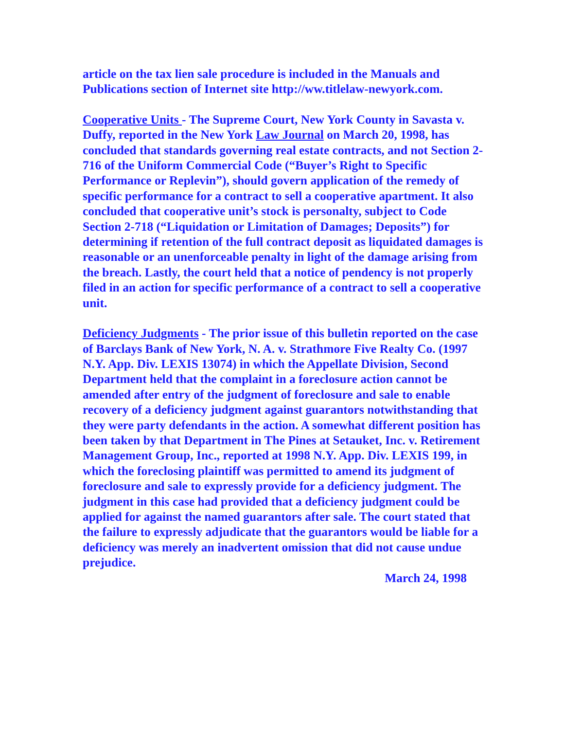article on the tax lien sale procedure is included in the Manuals and Publications section of Internet site http://ww.titlelaw-newyork.com.
Cooperative Units - The Supreme Court, New York County in Savasta v. Duffy, reported in the New York Law Journal on March 20, 1998, has concluded that standards governing real estate contracts, and not Section 2-716 of the Uniform Commercial Code (“Buyer’s Right to Specific Performance or Replevin”), should govern application of the remedy of specific performance for a contract to sell a cooperative apartment. It also concluded that cooperative unit’s stock is personalty, subject to Code Section 2-718 (“Liquidation or Limitation of Damages; Deposits”) for determining if retention of the full contract deposit as liquidated damages is reasonable or an unenforceable penalty in light of the damage arising from the breach. Lastly, the court held that a notice of pendency is not properly filed in an action for specific performance of a contract to sell a cooperative unit.
Deficiency Judgments - The prior issue of this bulletin reported on the case of Barclays Bank of New York, N. A. v. Strathmore Five Realty Co. (1997 N.Y. App. Div. LEXIS 13074) in which the Appellate Division, Second Department held that the complaint in a foreclosure action cannot be amended after entry of the judgment of foreclosure and sale to enable recovery of a deficiency judgment against guarantors notwithstanding that they were party defendants in the action. A somewhat different position has been taken by that Department in The Pines at Setauket, Inc. v. Retirement Management Group, Inc., reported at 1998 N.Y. App. Div. LEXIS 199, in which the foreclosing plaintiff was permitted to amend its judgment of foreclosure and sale to expressly provide for a deficiency judgment. The judgment in this case had provided that a deficiency judgment could be applied for against the named guarantors after sale. The court stated that the failure to expressly adjudicate that the guarantors would be liable for a deficiency was merely an inadvertent omission that did not cause undue prejudice.
March 24, 1998